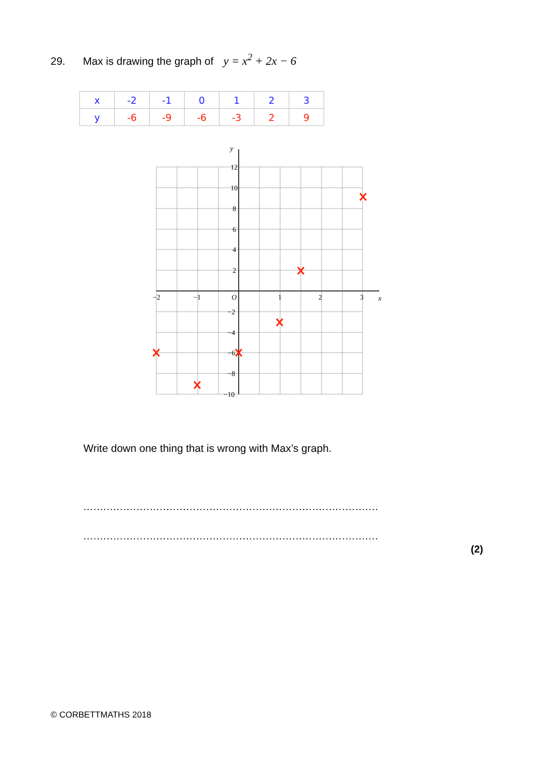29. Max is drawing the graph of y = x<sup>2</sup> + 2x − 6
| x | -2 | -1 | 0 | 1 | 2 | 3 |
| y | -6 | -9 | -6 | -3 | 2 | 9 |
12
10
8
6
4
2
−2
−4
−6
−8
−10
−2
−1
O
1
2
3
x
y
Write down one thing that is wrong with Max’s graph.
.........................................................................................
.........................................................................................
(2)
© CORBETTMATHS 2018